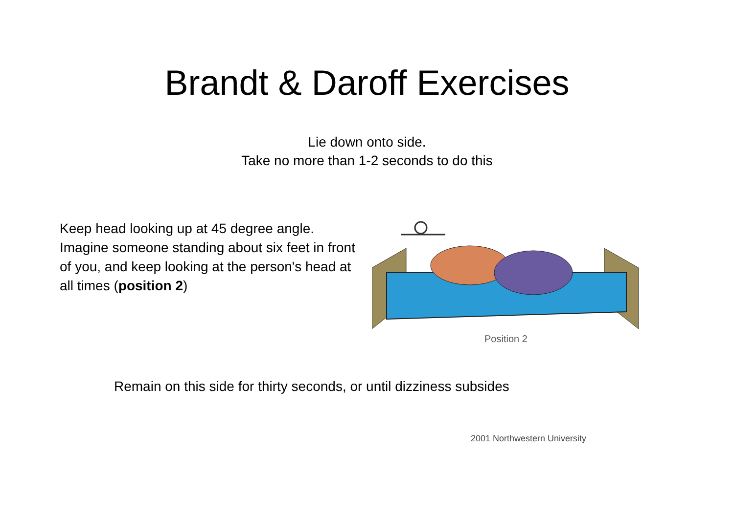Brandt & Daroff Exercises
Lie down onto side.
Take no more than 1-2 seconds to do this
Keep head looking up at 45 degree angle. Imagine someone standing about six feet in front of you, and keep looking at the person's head at all times (position 2)
Position 2
Remain on this side for thirty seconds, or until dizziness subsides
2001 Northwestern University